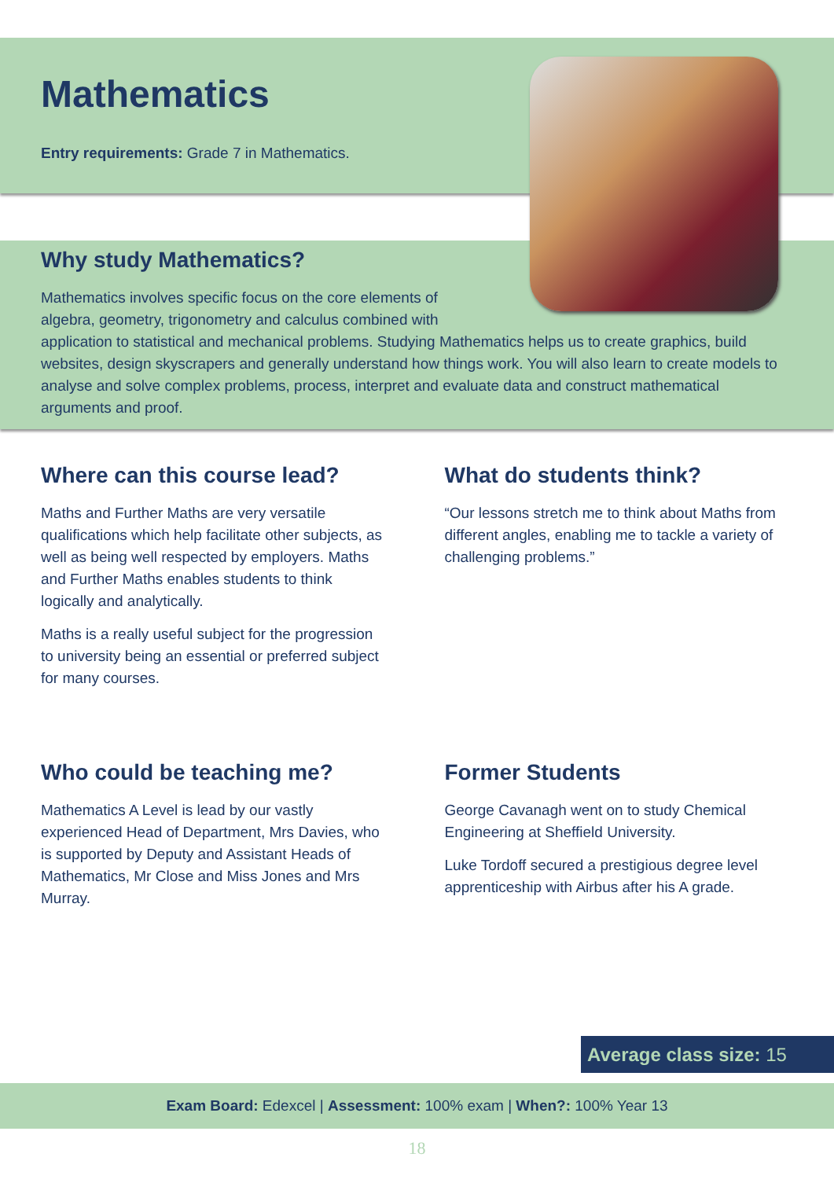Mathematics
Entry requirements: Grade 7 in Mathematics.
Why study Mathematics?
Mathematics involves specific focus on the core elements of
algebra, geometry, trigonometry and calculus combined with
application to statistical and mechanical problems. Studying Mathematics helps us to create graphics, build websites, design skyscrapers and generally understand how things work. You will also learn to create models to analyse and solve complex problems, process, interpret and evaluate data and construct mathematical arguments and proof.
Where can this course lead?
Maths and Further Maths are very versatile qualifications which help facilitate other subjects, as well as being well respected by employers. Maths and Further Maths enables students to think logically and analytically.
Maths is a really useful subject for the progression to university being an essential or preferred subject for many courses.
What do students think?
“Our lessons stretch me to think about Maths from different angles, enabling me to tackle a variety of challenging problems.”
Who could be teaching me?
Mathematics A Level is lead by our vastly experienced Head of Department, Mrs Davies, who is supported by Deputy and Assistant Heads of Mathematics, Mr Close and Miss Jones and Mrs Murray.
Former Students
George Cavanagh went on to study Chemical Engineering at Sheffield University.
Luke Tordoff secured a prestigious degree level apprenticeship with Airbus after his A grade.
Average class size: 15
Exam Board: Edexcel | Assessment: 100% exam | When?: 100% Year 13
18